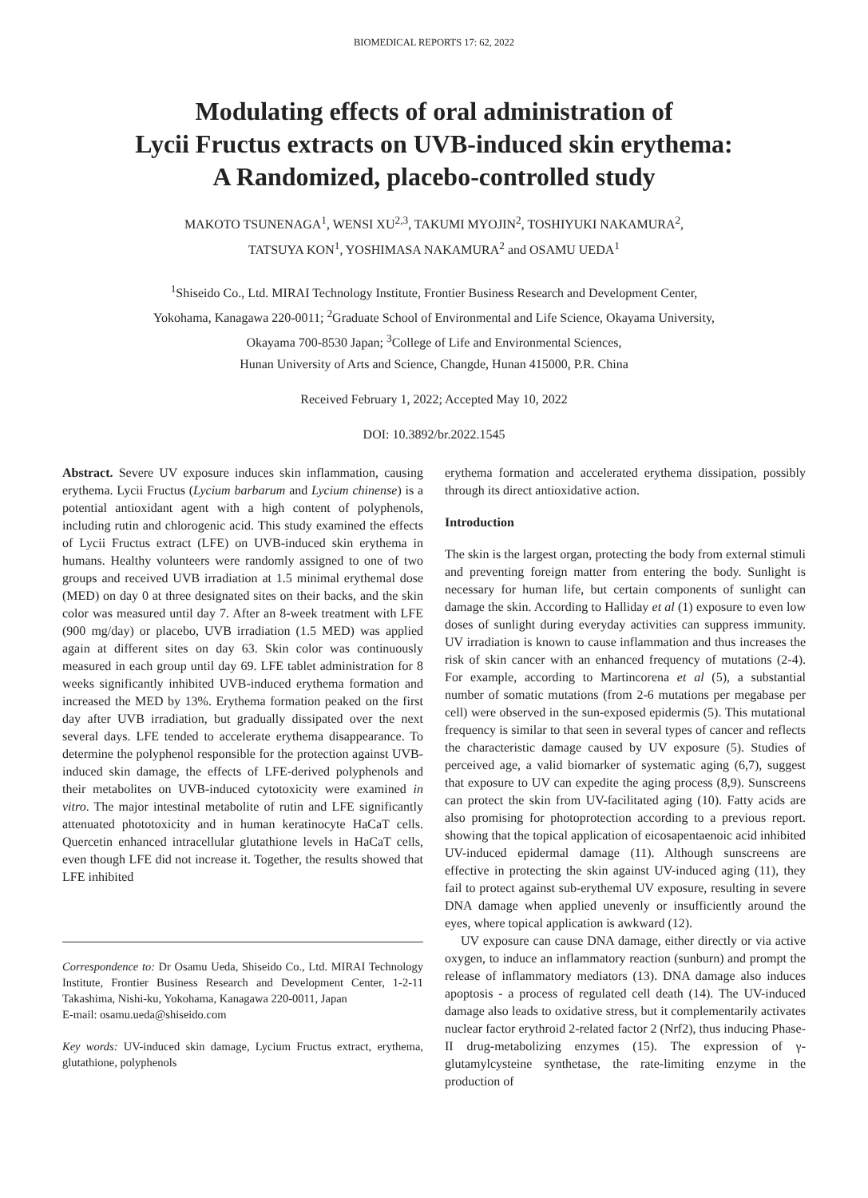BIOMEDICAL REPORTS 17: 62, 2022
Modulating effects of oral administration of
Lycii Fructus extracts on UVB-induced skin erythema:
A Randomized, placebo-controlled study
MAKOTO TSUNENAGA<sup>1</sup>, WENSI XU<sup>2,3</sup>, TAKUMI MYOJIN<sup>2</sup>, TOSHIYUKI NAKAMURA<sup>2</sup>,
TATSUYA KON<sup>1</sup>, YOSHIMASA NAKAMURA<sup>2</sup> and OSAMU UEDA<sup>1</sup>
<sup>1</sup> Shiseido Co., Ltd. MIRAI Technology Institute, Frontier Business Research and Development Center,
Yokohama, Kanagawa 220-0011; <sup>2</sup>Graduate School of Environmental and Life Science, Okayama University,
Okayama 700-8530 Japan; <sup>3</sup>College of Life and Environmental Sciences,
Hunan University of Arts and Science, Changde, Hunan 415000, P.R. China
Received February 1, 2022; Accepted May 10, 2022
DOI: 10.3892/br.2022.1545
Abstract. Severe UV exposure induces skin inflammation, causing erythema. Lycii Fructus (Lycium barbarum and Lycium chinense) is a potential antioxidant agent with a high content of polyphenols, including rutin and chlorogenic acid. This study examined the effects of Lycii Fructus extract (LFE) on UVB-induced skin erythema in humans. Healthy volunteers were randomly assigned to one of two groups and received UVB irradiation at 1.5 minimal erythemal dose (MED) on day 0 at three designated sites on their backs, and the skin color was measured until day 7. After an 8-week treatment with LFE (900 mg/day) or placebo, UVB irradiation (1.5 MED) was applied again at different sites on day 63. Skin color was continuously measured in each group until day 69. LFE tablet administration for 8 weeks significantly inhibited UVB-induced erythema formation and increased the MED by 13%. Erythema formation peaked on the first day after UVB irradiation, but gradually dissipated over the next several days. LFE tended to accelerate erythema disappearance. To determine the polyphenol responsible for the protection against UVB-induced skin damage, the effects of LFE-derived polyphenols and their metabolites on UVB-induced cytotoxicity were examined in vitro. The major intestinal metabolite of rutin and LFE significantly attenuated phototoxicity and in human keratinocyte HaCaT cells. Quercetin enhanced intracellular glutathione levels in HaCaT cells, even though LFE did not increase it. Together, the results showed that LFE inhibited
Correspondence to: Dr Osamu Ueda, Shiseido Co., Ltd. MIRAI Technology Institute, Frontier Business Research and Development Center, 1-2-11 Takashima, Nishi-ku, Yokohama, Kanagawa 220-0011, Japan
E-mail: osamu.ueda@shiseido.com
Key words: UV-induced skin damage, Lycium Fructus extract, erythema, glutathione, polyphenols
erythema formation and accelerated erythema dissipation, possibly through its direct antioxidative action.
Introduction
The skin is the largest organ, protecting the body from external stimuli and preventing foreign matter from entering the body. Sunlight is necessary for human life, but certain components of sunlight can damage the skin. According to Halliday et al (1) exposure to even low doses of sunlight during everyday activities can suppress immunity. UV irradiation is known to cause inflammation and thus increases the risk of skin cancer with an enhanced frequency of mutations (2-4). For example, according to Martincorena et al (5), a substantial number of somatic mutations (from 2-6 mutations per megabase per cell) were observed in the sun-exposed epidermis (5). This mutational frequency is similar to that seen in several types of cancer and reflects the characteristic damage caused by UV exposure (5). Studies of perceived age, a valid biomarker of systematic aging (6,7), suggest that exposure to UV can expedite the aging process (8,9). Sunscreens can protect the skin from UV-facilitated aging (10). Fatty acids are also promising for photoprotection according to a previous report. showing that the topical application of eicosapentaenoic acid inhibited UV-induced epidermal damage (11). Although sunscreens are effective in protecting the skin against UV-induced aging (11), they fail to protect against sub-erythemal UV exposure, resulting in severe DNA damage when applied unevenly or insufficiently around the eyes, where topical application is awkward (12).
UV exposure can cause DNA damage, either directly or via active oxygen, to induce an inflammatory reaction (sunburn) and prompt the release of inflammatory mediators (13). DNA damage also induces apoptosis - a process of regulated cell death (14). The UV-induced damage also leads to oxidative stress, but it complementarily activates nuclear factor erythroid 2-related factor 2 (Nrf2), thus inducing Phase-II drug-metabolizing enzymes (15). The expression of γ-glutamylcysteine synthetase, the rate-limiting enzyme in the production of